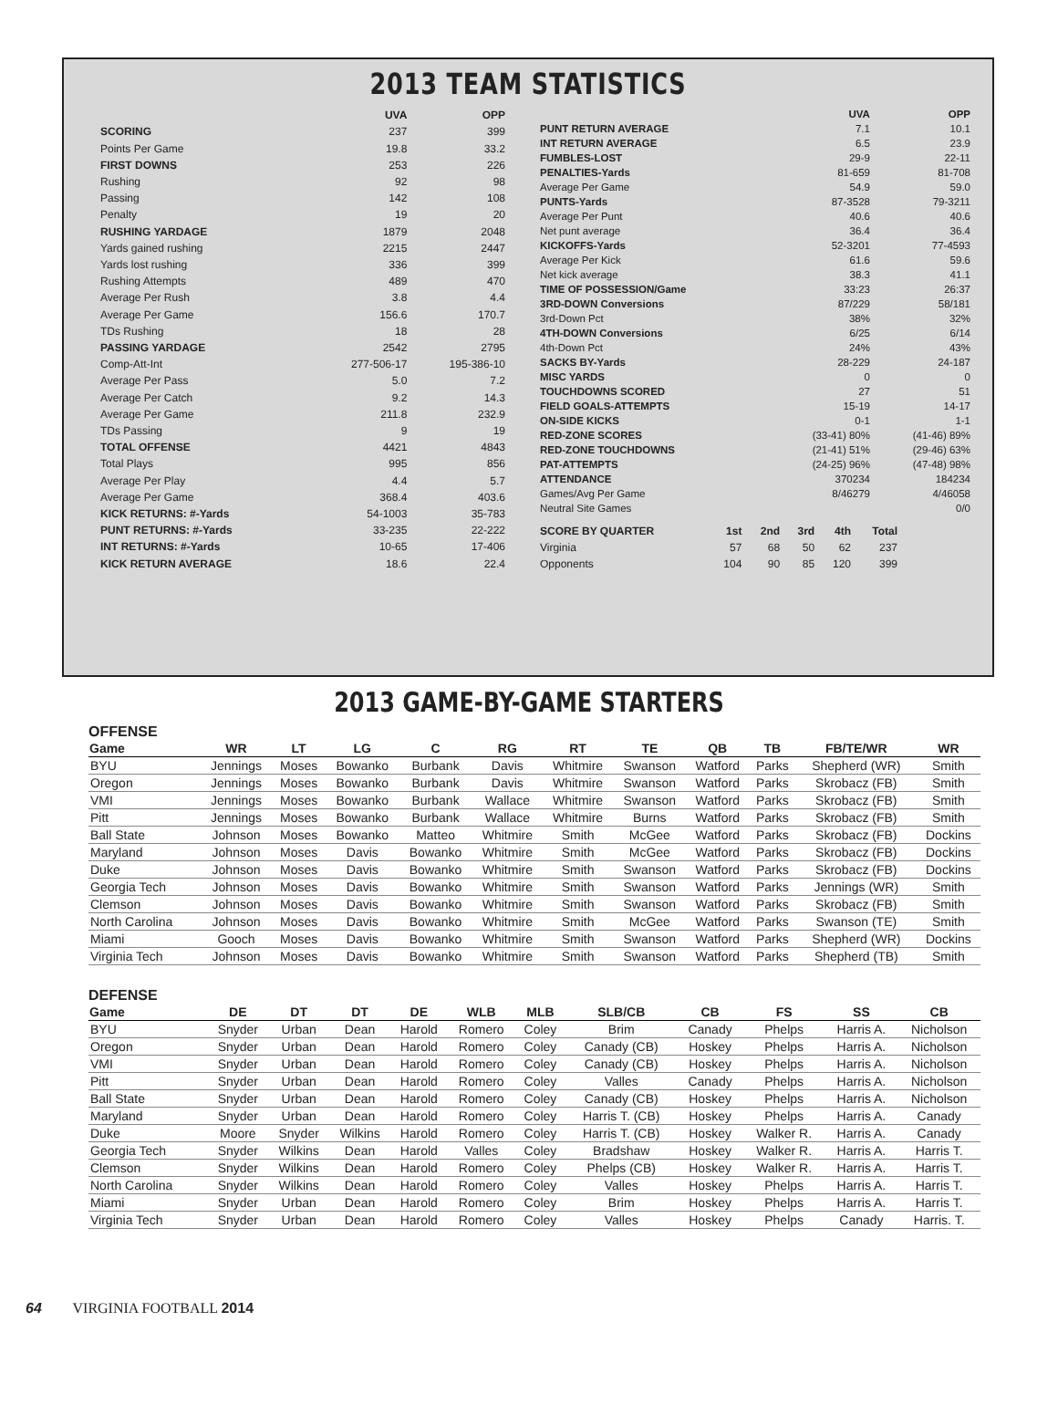2013 TEAM STATISTICS
| | UVA | OPP |
| --- | --- | --- |
| SCORING | 237 | 399 |
| Points Per Game | 19.8 | 33.2 |
| FIRST DOWNS | 253 | 226 |
| Rushing | 92 | 98 |
| Passing | 142 | 108 |
| Penalty | 19 | 20 |
| RUSHING YARDAGE | 1879 | 2048 |
| Yards gained rushing | 2215 | 2447 |
| Yards lost rushing | 336 | 399 |
| Rushing Attempts | 489 | 470 |
| Average Per Rush | 3.8 | 4.4 |
| Average Per Game | 156.6 | 170.7 |
| TDs Rushing | 18 | 28 |
| PASSING YARDAGE | 2542 | 2795 |
| Comp-Att-Int | 277-506-17 | 195-386-10 |
| Average Per Pass | 5.0 | 7.2 |
| Average Per Catch | 9.2 | 14.3 |
| Average Per Game | 211.8 | 232.9 |
| TDs Passing | 9 | 19 |
| TOTAL OFFENSE | 4421 | 4843 |
| Total Plays | 995 | 856 |
| Average Per Play | 4.4 | 5.7 |
| Average Per Game | 368.4 | 403.6 |
| KICK RETURNS: #-Yards | 54-1003 | 35-783 |
| PUNT RETURNS: #-Yards | 33-235 | 22-222 |
| INT RETURNS: #-Yards | 10-65 | 17-406 |
| KICK RETURN AVERAGE | 18.6 | 22.4 |
| | UVA | OPP |
| --- | --- | --- |
| PUNT RETURN AVERAGE | 7.1 | 10.1 |
| INT RETURN AVERAGE | 6.5 | 23.9 |
| FUMBLES-LOST | 29-9 | 22-11 |
| PENALTIES-Yards | 81-659 | 81-708 |
| Average Per Game | 54.9 | 59.0 |
| PUNTS-Yards | 87-3528 | 79-3211 |
| Average Per Punt | 40.6 | 40.6 |
| Net punt average | 36.4 | 36.4 |
| KICKOFFS-Yards | 52-3201 | 77-4593 |
| Average Per Kick | 61.6 | 59.6 |
| Net kick average | 38.3 | 41.1 |
| TIME OF POSSESSION/Game | 33:23 | 26:37 |
| 3RD-DOWN Conversions | 87/229 | 58/181 |
| 3rd-Down Pct | 38% | 32% |
| 4TH-DOWN Conversions | 6/25 | 6/14 |
| 4th-Down Pct | 24% | 43% |
| SACKS BY-Yards | 28-229 | 24-187 |
| MISC YARDS | 0 | 0 |
| TOUCHDOWNS SCORED | 27 | 51 |
| FIELD GOALS-ATTEMPTS | 15-19 | 14-17 |
| ON-SIDE KICKS | 0-1 | 1-1 |
| RED-ZONE SCORES | (33-41) 80% | (41-46) 89% |
| RED-ZONE TOUCHDOWNS | (21-41) 51% | (29-46) 63% |
| PAT-ATTEMPTS | (24-25) 96% | (47-48) 98% |
| ATTENDANCE | 370234 | 184234 |
| Games/Avg Per Game | 8/46279 | 4/46058 |
| Neutral Site Games | | 0/0 |
| SCORE BY QUARTER | 1st | 2nd | 3rd | 4th | Total |
| --- | --- | --- | --- | --- | --- |
| Virginia | 57 | 68 | 50 | 62 | 237 |
| Opponents | 104 | 90 | 85 | 120 | 399 |
2013 GAME-BY-GAME STARTERS
OFFENSE
| Game | WR | LT | LG | C | RG | RT | TE | QB | TB | FB/TE/WR | WR |
| --- | --- | --- | --- | --- | --- | --- | --- | --- | --- | --- | --- |
| BYU | Jennings | Moses | Bowanko | Burbank | Davis | Whitmire | Swanson | Watford | Parks | Shepherd (WR) | Smith |
| Oregon | Jennings | Moses | Bowanko | Burbank | Davis | Whitmire | Swanson | Watford | Parks | Skrobacz (FB) | Smith |
| VMI | Jennings | Moses | Bowanko | Burbank | Wallace | Whitmire | Swanson | Watford | Parks | Skrobacz (FB) | Smith |
| Pitt | Jennings | Moses | Bowanko | Burbank | Wallace | Whitmire | Burns | Watford | Parks | Skrobacz (FB) | Smith |
| Ball State | Johnson | Moses | Bowanko | Matteo | Whitmire | Smith | McGee | Watford | Parks | Skrobacz (FB) | Dockins |
| Maryland | Johnson | Moses | Davis | Bowanko | Whitmire | Smith | McGee | Watford | Parks | Skrobacz (FB) | Dockins |
| Duke | Johnson | Moses | Davis | Bowanko | Whitmire | Smith | Swanson | Watford | Parks | Skrobacz (FB) | Dockins |
| Georgia Tech | Johnson | Moses | Davis | Bowanko | Whitmire | Smith | Swanson | Watford | Parks | Jennings (WR) | Smith |
| Clemson | Johnson | Moses | Davis | Bowanko | Whitmire | Smith | Swanson | Watford | Parks | Skrobacz (FB) | Smith |
| North Carolina | Johnson | Moses | Davis | Bowanko | Whitmire | Smith | McGee | Watford | Parks | Swanson (TE) | Smith |
| Miami | Gooch | Moses | Davis | Bowanko | Whitmire | Smith | Swanson | Watford | Parks | Shepherd (WR) | Dockins |
| Virginia Tech | Johnson | Moses | Davis | Bowanko | Whitmire | Smith | Swanson | Watford | Parks | Shepherd (TB) | Smith |
DEFENSE
| Game | DE | DT | DT | DE | WLB | MLB | SLB/CB | CB | FS | SS | CB |
| --- | --- | --- | --- | --- | --- | --- | --- | --- | --- | --- | --- |
| BYU | Snyder | Urban | Dean | Harold | Romero | Coley | Brim | Canady | Phelps | Harris A. | Nicholson |
| Oregon | Snyder | Urban | Dean | Harold | Romero | Coley | Canady (CB) | Hoskey | Phelps | Harris A. | Nicholson |
| VMI | Snyder | Urban | Dean | Harold | Romero | Coley | Canady (CB) | Hoskey | Phelps | Harris A. | Nicholson |
| Pitt | Snyder | Urban | Dean | Harold | Romero | Coley | Valles | Canady | Phelps | Harris A. | Nicholson |
| Ball State | Snyder | Urban | Dean | Harold | Romero | Coley | Canady (CB) | Hoskey | Phelps | Harris A. | Nicholson |
| Maryland | Snyder | Urban | Dean | Harold | Romero | Coley | Harris T. (CB) | Hoskey | Phelps | Harris A. | Canady |
| Duke | Moore | Snyder | Wilkins | Harold | Romero | Coley | Harris T. (CB) | Hoskey | Walker R. | Harris A. | Canady |
| Georgia Tech | Snyder | Wilkins | Dean | Harold | Valles | Coley | Bradshaw | Hoskey | Walker R. | Harris A. | Harris T. |
| Clemson | Snyder | Wilkins | Dean | Harold | Romero | Coley | Phelps (CB) | Hoskey | Walker R. | Harris A. | Harris T. |
| North Carolina | Snyder | Wilkins | Dean | Harold | Romero | Coley | Valles | Hoskey | Phelps | Harris A. | Harris T. |
| Miami | Snyder | Urban | Dean | Harold | Romero | Coley | Brim | Hoskey | Phelps | Harris A. | Harris T. |
| Virginia Tech | Snyder | Urban | Dean | Harold | Romero | Coley | Valles | Hoskey | Phelps | Canady | Harris. T. |
64 VIRGINIA FOOTBALL 2014